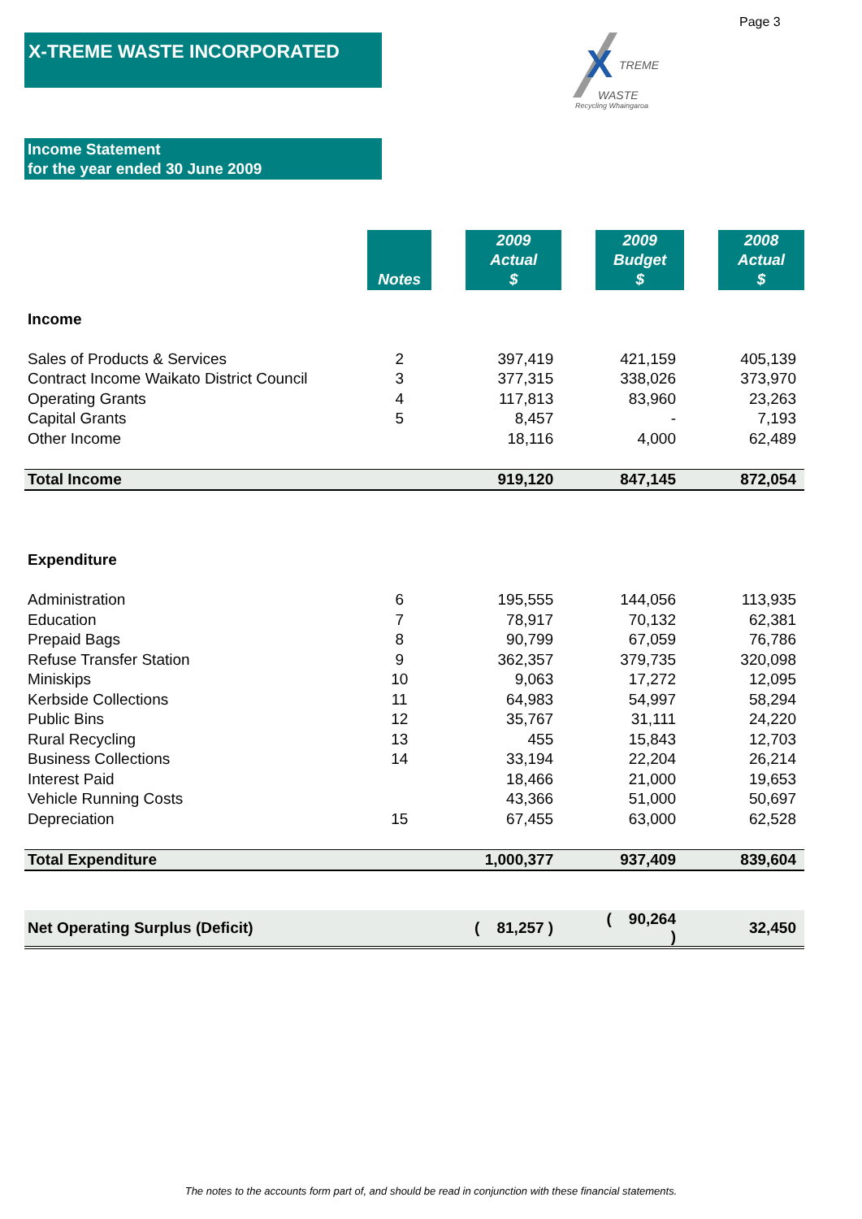Page 3
X-TREME WASTE INCORPORATED
X
TREME
WASTE
Recycling Whaingaroa
Income Statement
for the year ended 30 June 2009
| | Notes | | 2009 Actual $ | | 2009 Budget $ | | 2008 Actual $ |
| Income | | | | | | | |
| Sales of Products & Services | 2 | | 397,419 | | 421,159 | | 405,139 |
| Contract Income Waikato District Council | 3 | | 377,315 | | 338,026 | | 373,970 |
| Operating Grants | 4 | | 117,813 | | 83,960 | | 23,263 |
| Capital Grants | 5 | | 8,457 | | - | | 7,193 |
| Other Income | | | 18,116 | | 4,000 | | 62,489 |
| Total Income | | | 919,120 | | 847,145 | | 872,054 |
| Expenditure | | | | | | | |
| Administration | 6 | | 195,555 | | 144,056 | | 113,935 |
| Education | 7 | | 78,917 | | 70,132 | | 62,381 |
| Prepaid Bags | 8 | | 90,799 | | 67,059 | | 76,786 |
| Refuse Transfer Station | 9 | | 362,357 | | 379,735 | | 320,098 |
| Miniskips | 10 | | 9,063 | | 17,272 | | 12,095 |
| Kerbside Collections | 11 | | 64,983 | | 54,997 | | 58,294 |
| Public Bins | 12 | | 35,767 | | 31,111 | | 24,220 |
| Rural Recycling | 13 | | 455 | | 15,843 | | 12,703 |
| Business Collections | 14 | | 33,194 | | 22,204 | | 26,214 |
| Interest Paid | | | 18,466 | | 21,000 | | 19,653 |
| Vehicle Running Costs | | | 43,366 | | 51,000 | | 50,697 |
| Depreciation | 15 | | 67,455 | | 63,000 | | 62,528 |
| Total Expenditure | | | 1,000,377 | | 937,409 | | 839,604 |
| Net Operating Surplus (Deficit) | | | ( 81,257 ) | | ( 90,264 ) | | 32,450 |
The notes to the accounts form part of, and should be read in conjunction with these financial statements.